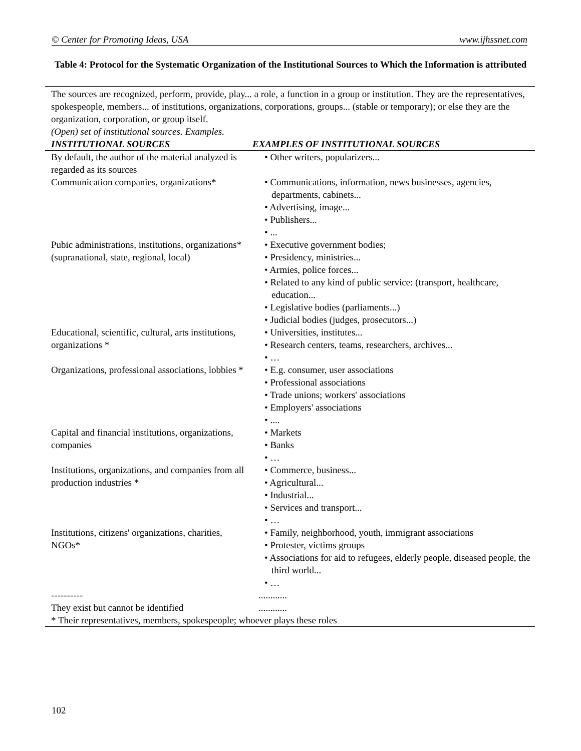© Center for Promoting Ideas, USA www.ijhssnet.com
Table 4: Protocol for the Systematic Organization of the Institutional Sources to Which the Information is attributed
| The sources are recognized, perform, provide, play... a role, a function in a group or institution. They are the representatives, spokespeople, members... of institutions, organizations, corporations, groups... (stable or temporary); or else they are the organization, corporation, or group itself. (Open) set of institutional sources. Examples. | |
| INSTITUTIONAL SOURCES | EXAMPLES OF INSTITUTIONAL SOURCES |
| By default, the author of the material analyzed is regarded as its sources | • Other writers, popularizers... |
| Communication companies, organizations* | • Communications, information, news businesses, agencies, departments, cabinets... • Advertising, image... • Publishers... • ... |
| Pubic administrations, institutions, organizations* (supranational, state, regional, local) | • Executive government bodies; • Presidency, ministries... • Armies, police forces... • Related to any kind of public service: (transport, healthcare, education... • Legislative bodies (parliaments...) • Judicial bodies (judges, prosecutors...) |
| Educational, scientific, cultural, arts institutions, organizations * | • Universities, institutes... • Research centers, teams, researchers, archives... • … |
| Organizations, professional associations, lobbies * | • E.g. consumer, user associations • Professional associations • Trade unions; workers' associations • Employers' associations • .... |
| Capital and financial institutions, organizations, companies | • Markets • Banks • … |
| Institutions, organizations, and companies from all production industries * | • Commerce, business... • Agricultural... • Industrial... • Services and transport... • … |
| Institutions, citizens' organizations, charities, NGOs* | • Family, neighborhood, youth, immigrant associations • Protester, victims groups • Associations for aid to refugees, elderly people, diseased people, the third world... • … |
| ---------- | ............ |
| They exist but cannot be identified | ............ |
| * Their representatives, members, spokespeople; whoever plays these roles | |
102